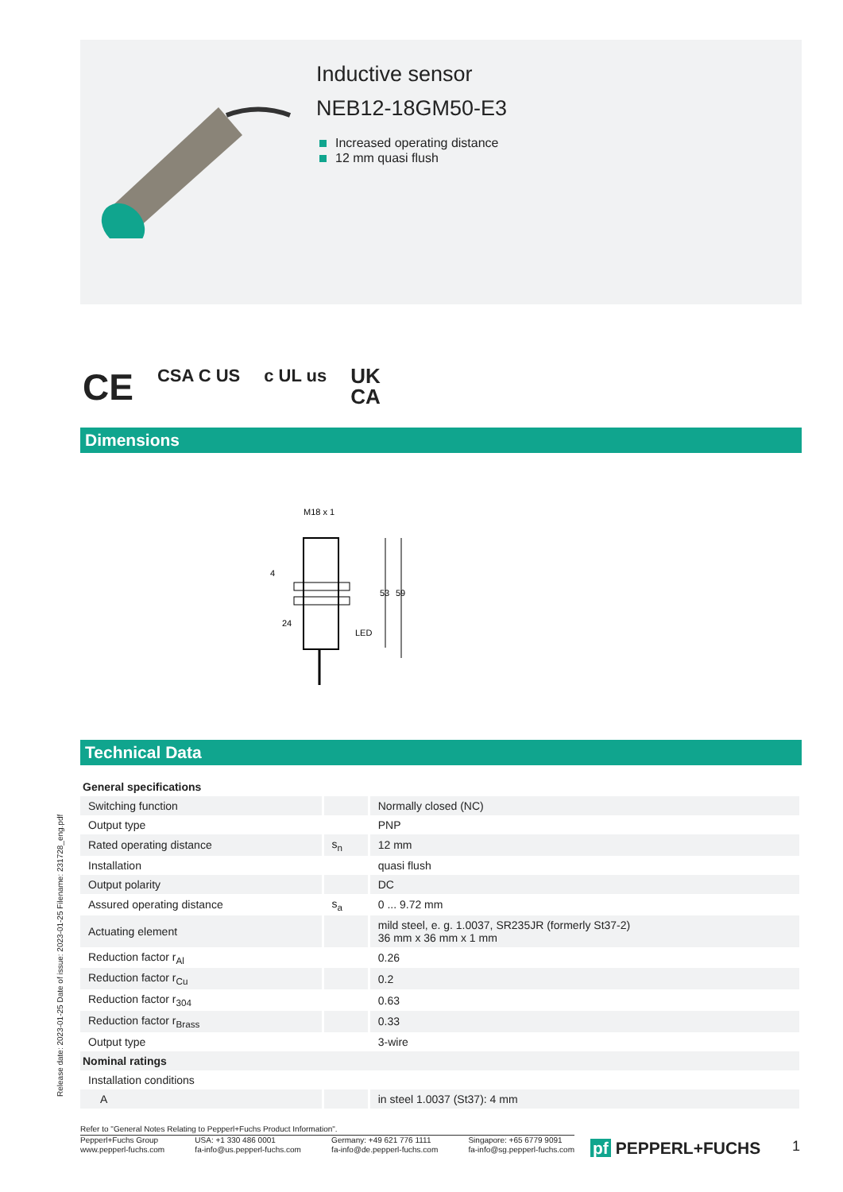Inductive sensor
NEB12-18GM50-E3
Increased operating distance
12 mm quasi flush
CE CSA C US c UL us UK
CA
Dimensions
M18 x 1
24
4
LED
53
59
Technical Data
| General specifications | | |
| Switching function | | Normally closed (NC) |
| Output type | | PNP |
| Rated operating distance | s<sub>n</sub> | 12 mm |
| Installation | | quasi flush |
| Output polarity | | DC |
| Assured operating distance | s<sub>a</sub> | 0 ... 9.72 mm |
| Actuating element | | mild steel, e. g. 1.0037, SR235JR (formerly St37-2) 36 mm x 36 mm x 1 mm |
| Reduction factor r<sub>Al</sub> | | 0.26 |
| Reduction factor r<sub>Cu</sub> | | 0.2 |
| Reduction factor r<sub>304</sub> | | 0.63 |
| Reduction factor r<sub>Brass</sub> | | 0.33 |
| Output type | | 3-wire |
| Nominal ratings | | |
| Installation conditions | | |
| A | | in steel 1.0037 (St37): 4 mm |
Release date: 2023-01-25 Date of issue: 2023-01-25 Filename: 231728_eng.pdf
Refer to "General Notes Relating to Pepperl+Fuchs Product Information".
Pepperl+Fuchs Group
www.pepperl-fuchs.com
USA: +1 330 486 0001
fa-info@us.pepperl-fuchs.com
Germany: +49 621 776 1111
fa-info@de.pepperl-fuchs.com
Singapore: +65 6779 9091
fa-info@sg.pepperl-fuchs.com
pf PEPPERL+FUCHS 1